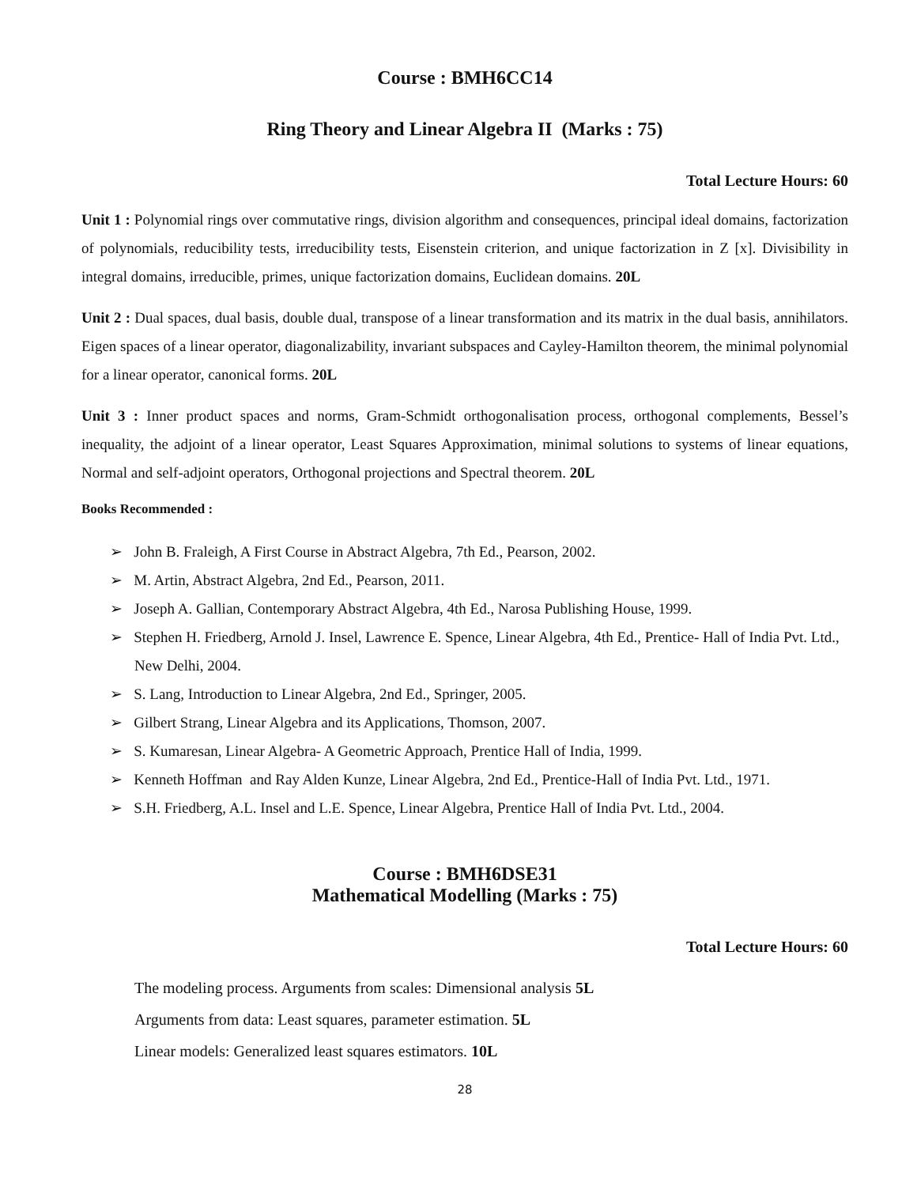Course : BMH6CC14
Ring Theory and Linear Algebra II (Marks : 75)
Total Lecture Hours: 60
Unit 1 : Polynomial rings over commutative rings, division algorithm and consequences, principal ideal domains, factorization of polynomials, reducibility tests, irreducibility tests, Eisenstein criterion, and unique factorization in Z [x]. Divisibility in integral domains, irreducible, primes, unique factorization domains, Euclidean domains. 20L
Unit 2 : Dual spaces, dual basis, double dual, transpose of a linear transformation and its matrix in the dual basis, annihilators. Eigen spaces of a linear operator, diagonalizability, invariant subspaces and Cayley-Hamilton theorem, the minimal polynomial for a linear operator, canonical forms. 20L
Unit 3 : Inner product spaces and norms, Gram-Schmidt orthogonalisation process, orthogonal complements, Bessel’s inequality, the adjoint of a linear operator, Least Squares Approximation, minimal solutions to systems of linear equations, Normal and self-adjoint operators, Orthogonal projections and Spectral theorem. 20L
Books Recommended :
➢ John B. Fraleigh, A First Course in Abstract Algebra, 7th Ed., Pearson, 2002.
➢ M. Artin, Abstract Algebra, 2nd Ed., Pearson, 2011.
➢ Joseph A. Gallian, Contemporary Abstract Algebra, 4th Ed., Narosa Publishing House, 1999.
➢ Stephen H. Friedberg, Arnold J. Insel, Lawrence E. Spence, Linear Algebra, 4th Ed., Prentice- Hall of India Pvt. Ltd., New Delhi, 2004.
➢ S. Lang, Introduction to Linear Algebra, 2nd Ed., Springer, 2005.
➢ Gilbert Strang, Linear Algebra and its Applications, Thomson, 2007.
➢ S. Kumaresan, Linear Algebra- A Geometric Approach, Prentice Hall of India, 1999.
➢ Kenneth Hoffman and Ray Alden Kunze, Linear Algebra, 2nd Ed., Prentice-Hall of India Pvt. Ltd., 1971.
➢ S.H. Friedberg, A.L. Insel and L.E. Spence, Linear Algebra, Prentice Hall of India Pvt. Ltd., 2004.
Course : BMH6DSE31
Mathematical Modelling (Marks : 75)
Total Lecture Hours: 60
The modeling process. Arguments from scales: Dimensional analysis 5L
Arguments from data: Least squares, parameter estimation. 5L
Linear models: Generalized least squares estimators. 10L
28